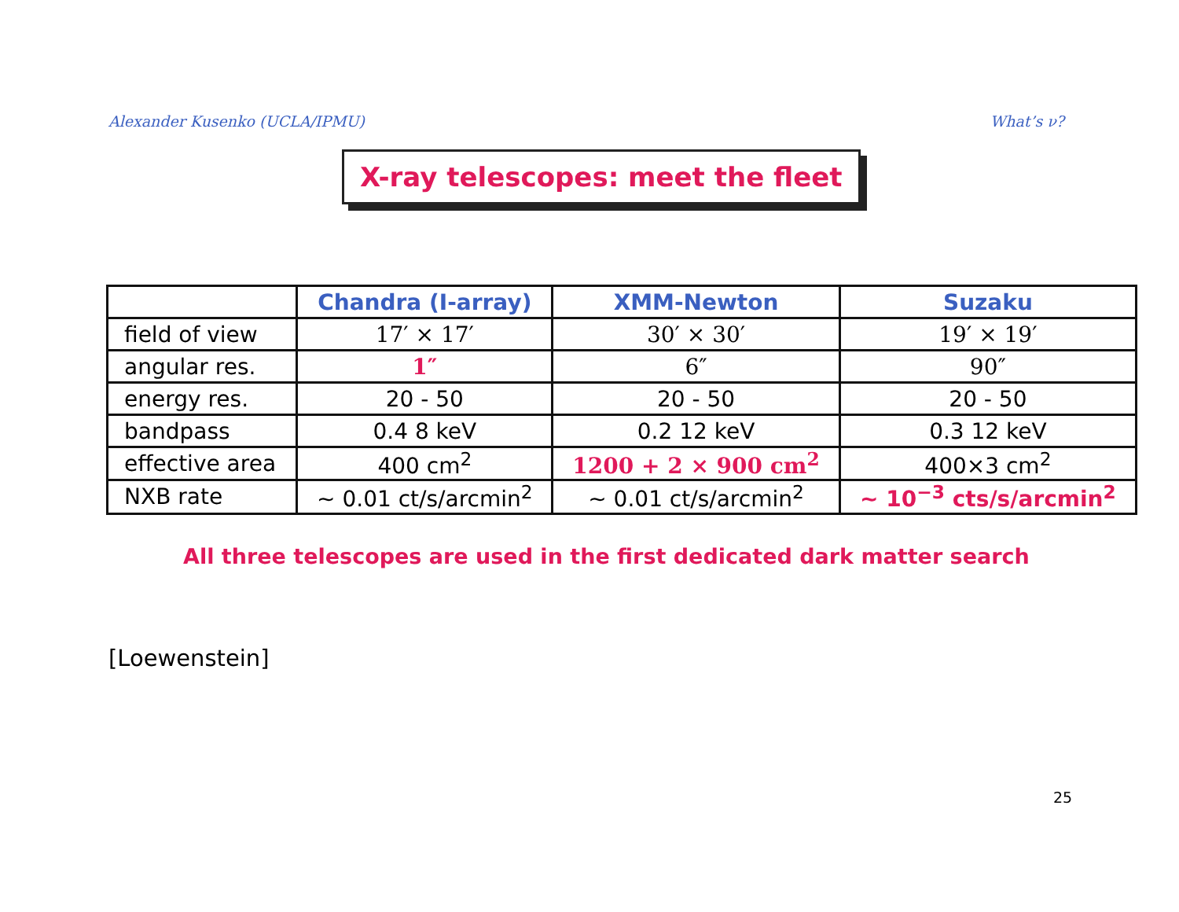Alexander Kusenko (UCLA/IPMU) What’s ν?
X-ray telescopes: meet the fleet
| | Chandra (I-array) | XMM-Newton | Suzaku |
| --- | --- | --- | --- |
| field of view | 17′ × 17′ | 30′ × 30′ | 19′ × 19′ |
| angular res. | 1″ | 6″ | 90″ |
| energy res. | 20 - 50 | 20 - 50 | 20 - 50 |
| bandpass | 0.4 8 keV | 0.2 12 keV | 0.3 12 keV |
| effective area | 400 cm<sup>2</sup> | 1200 + 2 × 900 cm<sup>2</sup> | 400×3 cm<sup>2</sup> |
| NXB rate | ∼ 0.01 ct/s/arcmin<sup>2</sup> | ∼ 0.01 ct/s/arcmin<sup>2</sup> | ∼ 10<sup>−3</sup> cts/s/arcmin<sup>2</sup> |
All three telescopes are used in the first dedicated dark matter search
[Loewenstein]
25